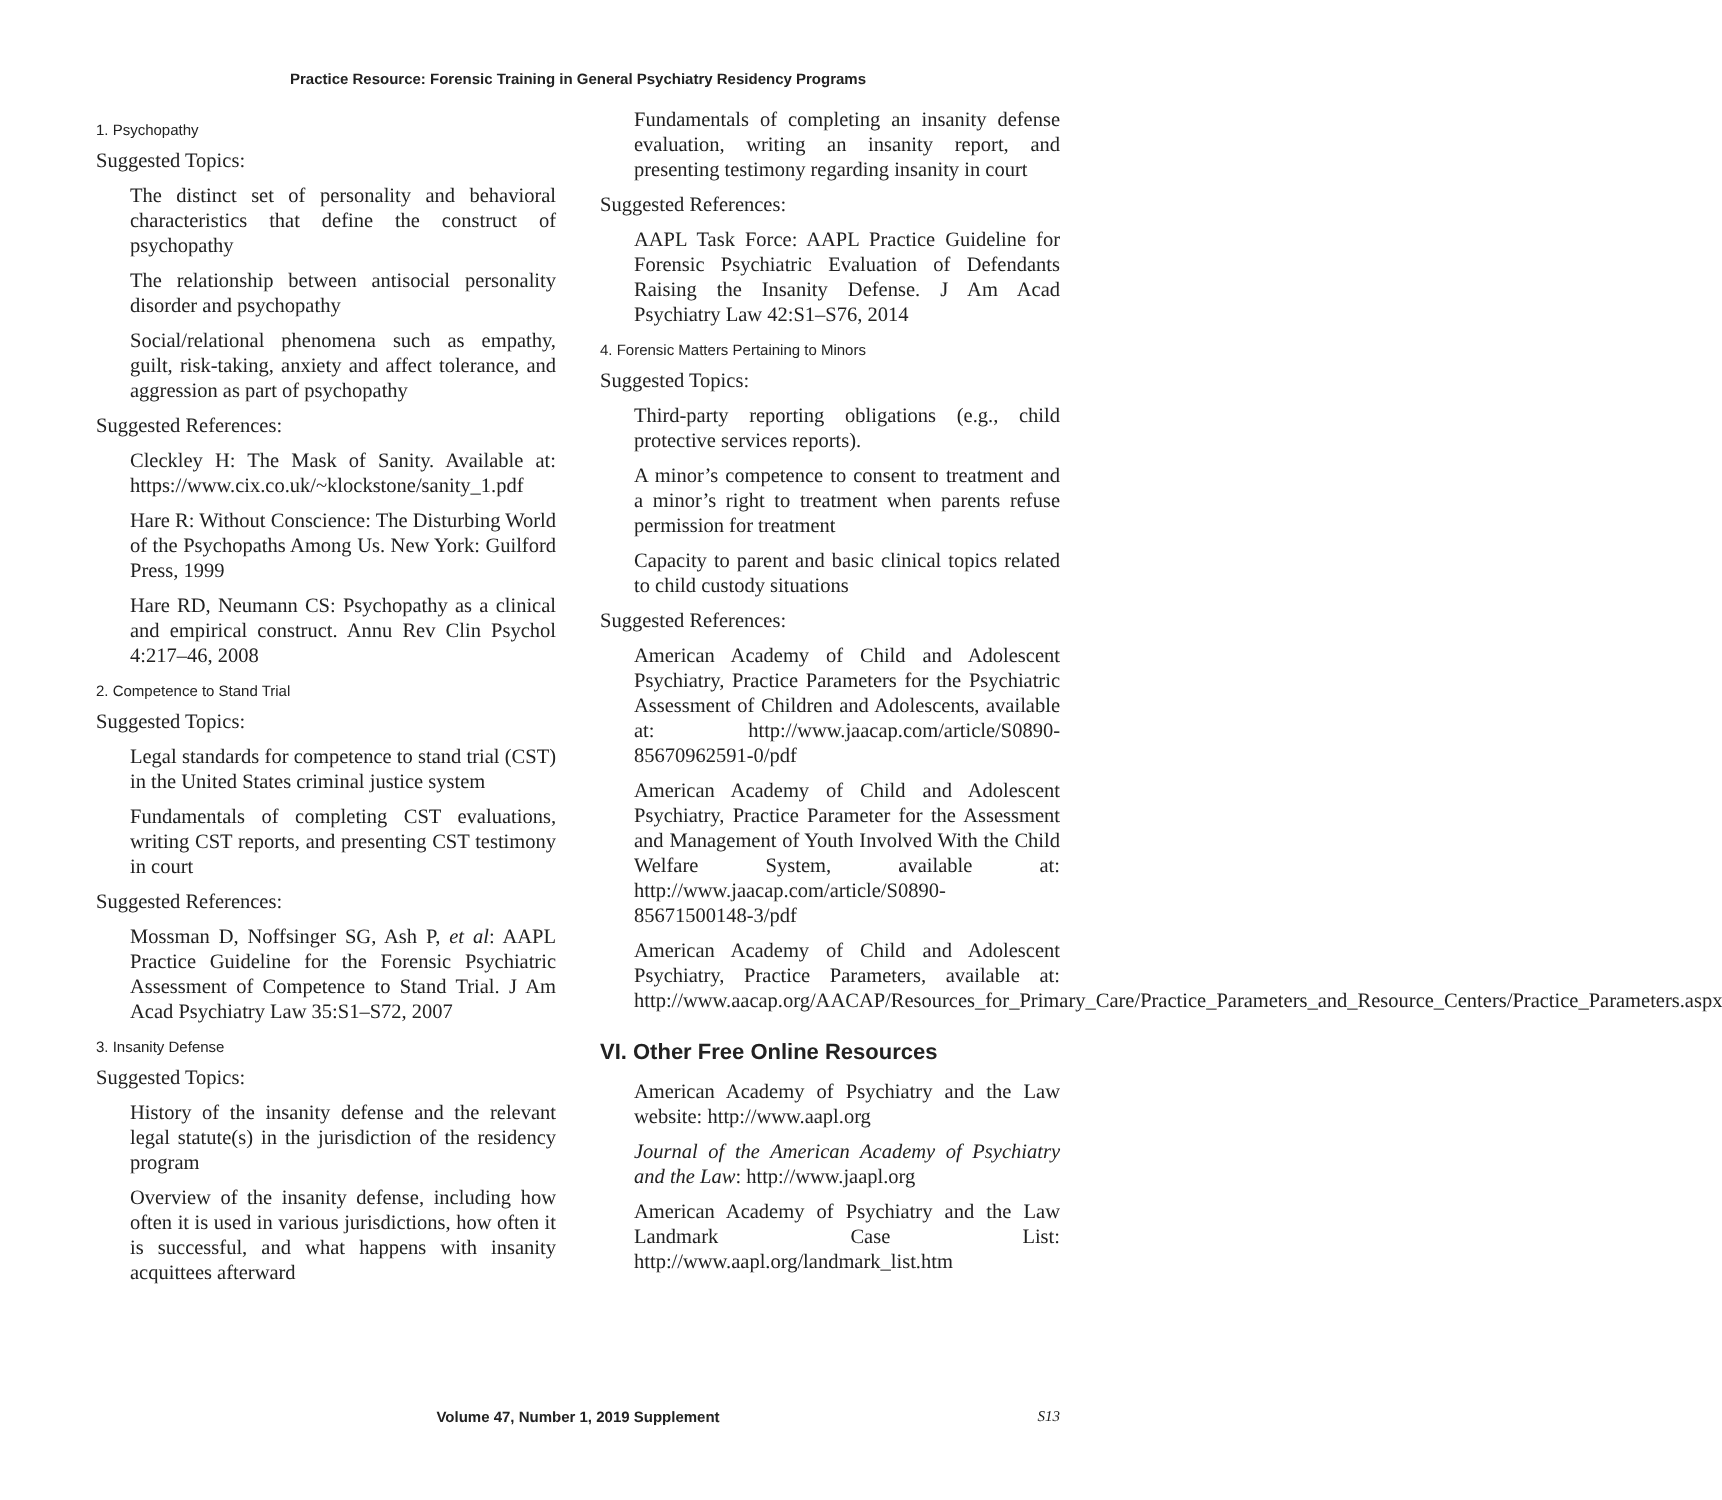Practice Resource: Forensic Training in General Psychiatry Residency Programs
1. Psychopathy
Suggested Topics:
The distinct set of personality and behavioral characteristics that define the construct of psychopathy
The relationship between antisocial personality disorder and psychopathy
Social/relational phenomena such as empathy, guilt, risk-taking, anxiety and affect tolerance, and aggression as part of psychopathy
Suggested References:
Cleckley H: The Mask of Sanity. Available at: https://www.cix.co.uk/~klockstone/sanity_1.pdf
Hare R: Without Conscience: The Disturbing World of the Psychopaths Among Us. New York: Guilford Press, 1999
Hare RD, Neumann CS: Psychopathy as a clinical and empirical construct. Annu Rev Clin Psychol 4:217–46, 2008
2. Competence to Stand Trial
Suggested Topics:
Legal standards for competence to stand trial (CST) in the United States criminal justice system
Fundamentals of completing CST evaluations, writing CST reports, and presenting CST testimony in court
Suggested References:
Mossman D, Noffsinger SG, Ash P, et al: AAPL Practice Guideline for the Forensic Psychiatric Assessment of Competence to Stand Trial. J Am Acad Psychiatry Law 35:S1–S72, 2007
3. Insanity Defense
Suggested Topics:
History of the insanity defense and the relevant legal statute(s) in the jurisdiction of the residency program
Overview of the insanity defense, including how often it is used in various jurisdictions, how often it is successful, and what happens with insanity acquittees afterward
Fundamentals of completing an insanity defense evaluation, writing an insanity report, and presenting testimony regarding insanity in court
Suggested References:
AAPL Task Force: AAPL Practice Guideline for Forensic Psychiatric Evaluation of Defendants Raising the Insanity Defense. J Am Acad Psychiatry Law 42:S1–S76, 2014
4. Forensic Matters Pertaining to Minors
Suggested Topics:
Third-party reporting obligations (e.g., child protective services reports).
A minor’s competence to consent to treatment and a minor’s right to treatment when parents refuse permission for treatment
Capacity to parent and basic clinical topics related to child custody situations
Suggested References:
American Academy of Child and Adolescent Psychiatry, Practice Parameters for the Psychiatric Assessment of Children and Adolescents, available at: http://www.jaacap.com/article/S0890-85670962591-0/pdf
American Academy of Child and Adolescent Psychiatry, Practice Parameter for the Assessment and Management of Youth Involved With the Child Welfare System, available at: http://www.jaacap.com/article/S0890-85671500148-3/pdf
American Academy of Child and Adolescent Psychiatry, Practice Parameters, available at: http://www.aacap.org/AACAP/Resources_for_Primary_Care/Practice_Parameters_and_Resource_Centers/Practice_Parameters.aspx
VI. Other Free Online Resources
American Academy of Psychiatry and the Law website: http://www.aapl.org
Journal of the American Academy of Psychiatry and the Law: http://www.jaapl.org
American Academy of Psychiatry and the Law Landmark Case List: http://www.aapl.org/landmark_list.htm
Volume 47, Number 1, 2019 Supplement S13